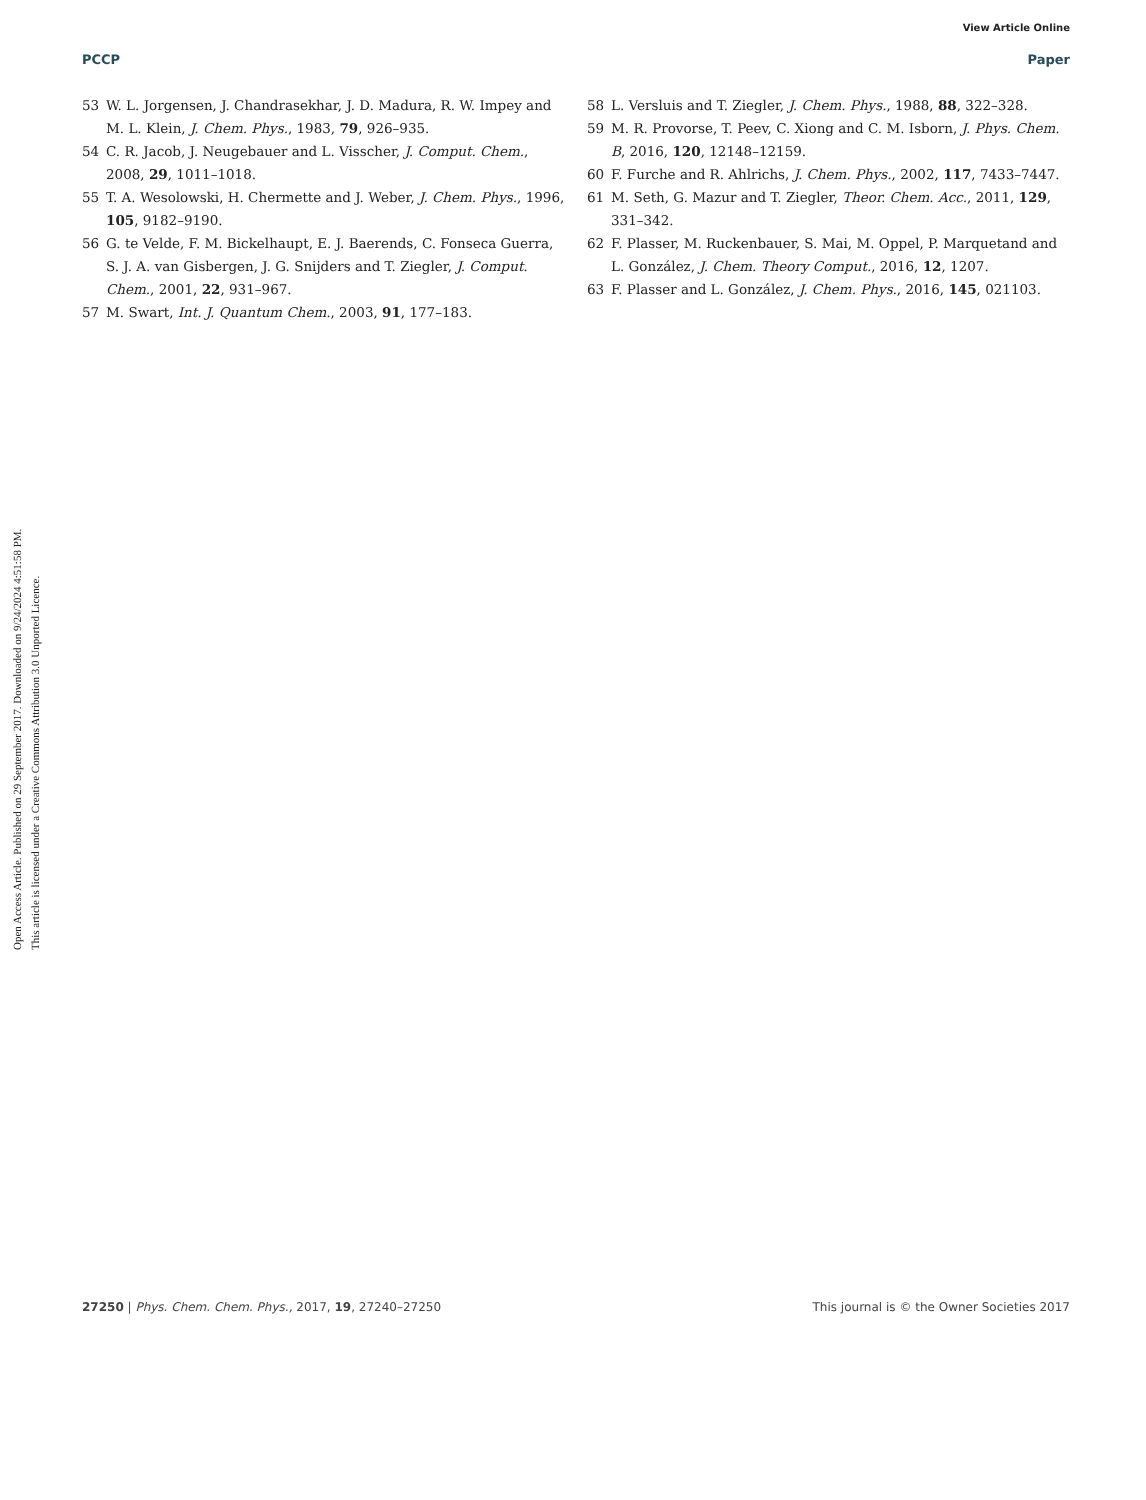View Article Online
PCCP Paper
Open Access Article. Published on 29 September 2017. Downloaded on 9/24/2024 4:51:58 PM.
This article is licensed under a Creative Commons Attribution 3.0 Unported Licence.
53 W. L. Jorgensen, J. Chandrasekhar, J. D. Madura, R. W. Impey and M. L. Klein, J. Chem. Phys., 1983, 79, 926–935.
54 C. R. Jacob, J. Neugebauer and L. Visscher, J. Comput. Chem., 2008, 29, 1011–1018.
55 T. A. Wesolowski, H. Chermette and J. Weber, J. Chem. Phys., 1996, 105, 9182–9190.
56 G. te Velde, F. M. Bickelhaupt, E. J. Baerends, C. Fonseca Guerra, S. J. A. van Gisbergen, J. G. Snijders and T. Ziegler, J. Comput. Chem., 2001, 22, 931–967.
57 M. Swart, Int. J. Quantum Chem., 2003, 91, 177–183.
58 L. Versluis and T. Ziegler, J. Chem. Phys., 1988, 88, 322–328.
59 M. R. Provorse, T. Peev, C. Xiong and C. M. Isborn, J. Phys. Chem. B, 2016, 120, 12148–12159.
60 F. Furche and R. Ahlrichs, J. Chem. Phys., 2002, 117, 7433–7447.
61 M. Seth, G. Mazur and T. Ziegler, Theor. Chem. Acc., 2011, 129, 331–342.
62 F. Plasser, M. Ruckenbauer, S. Mai, M. Oppel, P. Marquetand and L. González, J. Chem. Theory Comput., 2016, 12, 1207.
63 F. Plasser and L. González, J. Chem. Phys., 2016, 145, 021103.
27250 | Phys. Chem. Chem. Phys., 2017, 19, 27240–27250 This journal is © the Owner Societies 2017